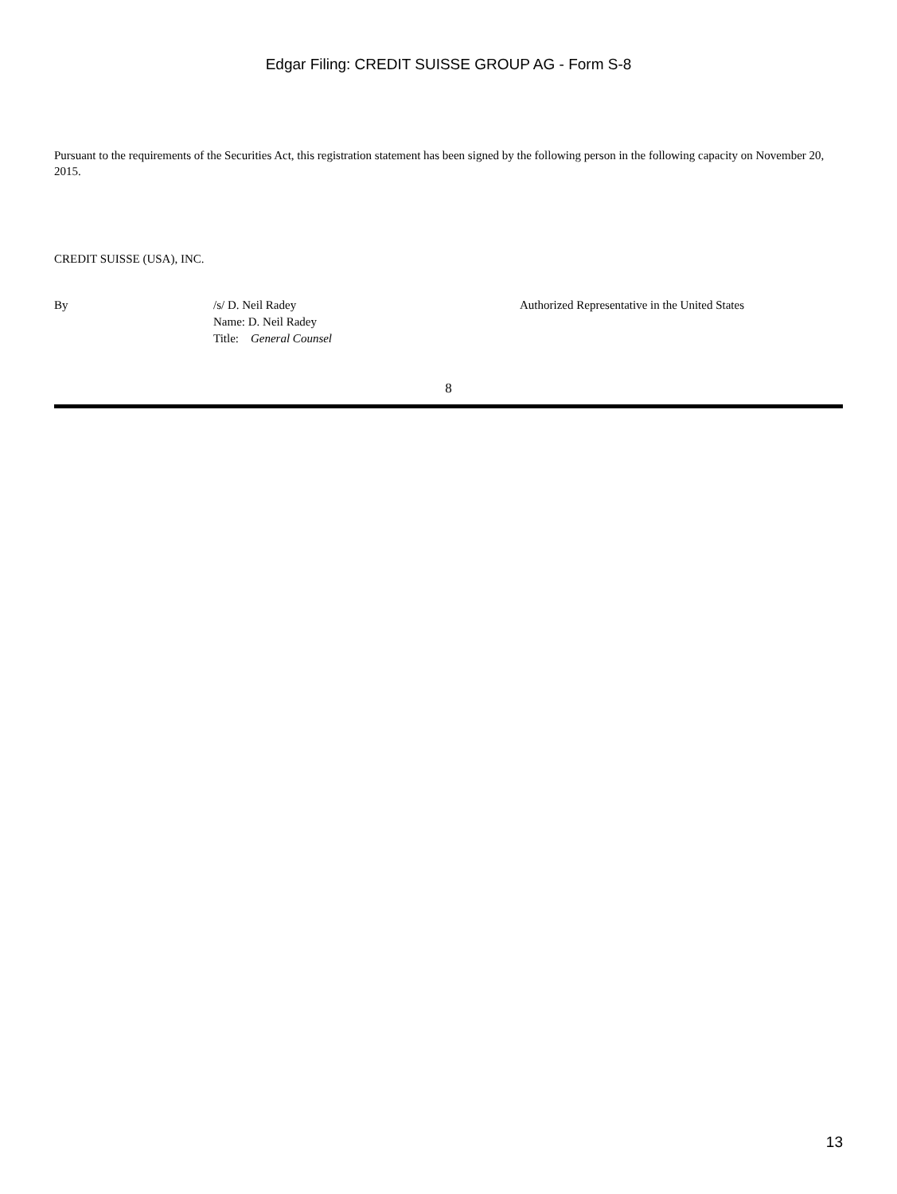Edgar Filing: CREDIT SUISSE GROUP AG - Form S-8
Pursuant to the requirements of the Securities Act, this registration statement has been signed by the following person in the following capacity on November 20, 2015.
CREDIT SUISSE (USA), INC.
By /s/ D. Neil Radey
Name: D. Neil Radey
Title: General Counsel
Authorized Representative in the United States
8
13